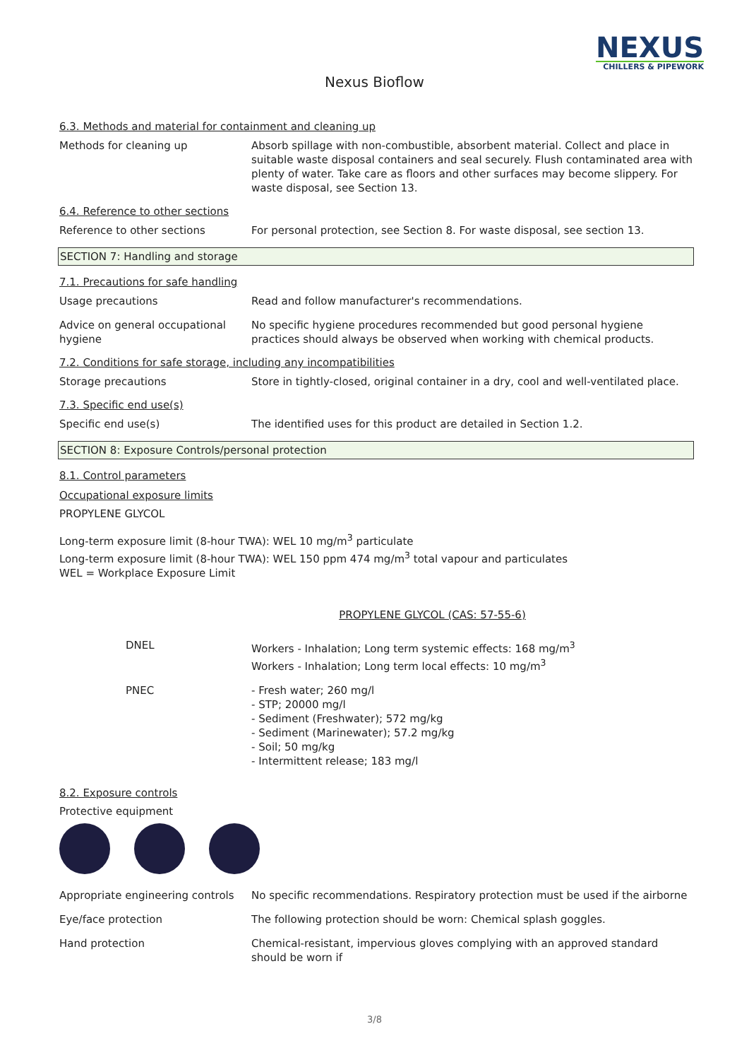NEXUS
CHILLERS & PIPEWORK
Nexus Bioflow
6.3. Methods and material for containment and cleaning up
Methods for cleaning up Absorb spillage with non-combustible, absorbent material. Collect and place in suitable waste disposal containers and seal securely. Flush contaminated area with plenty of water. Take care as floors and other surfaces may become slippery. For waste disposal, see Section 13.
6.4. Reference to other sections
Reference to other sections For personal protection, see Section 8. For waste disposal, see section 13.
SECTION 7: Handling and storage
7.1. Precautions for safe handling
Usage precautions Read and follow manufacturer's recommendations.
Advice on general occupational hygiene
No specific hygiene procedures recommended but good personal hygiene practices should always be observed when working with chemical products.
7.2. Conditions for safe storage, including any incompatibilities
Storage precautions Store in tightly-closed, original container in a dry, cool and well-ventilated place.
7.3. Specific end use(s)
Specific end use(s) The identified uses for this product are detailed in Section 1.2.
SECTION 8: Exposure Controls/personal protection
8.1. Control parameters
Occupational exposure limits
PROPYLENE GLYCOL
Long-term exposure limit (8-hour TWA): WEL 10 mg/m<sup>3</sup> particulate
Long-term exposure limit (8-hour TWA): WEL 150 ppm 474 mg/m<sup>3</sup> total vapour and particulates
WEL = Workplace Exposure Limit
PROPYLENE GLYCOL (CAS: 57-55-6)
DNEL Workers - Inhalation; Long term systemic effects: 168 mg/m<sup>3</sup>
Workers - Inhalation; Long term local effects: 10 mg/m<sup>3</sup>
PNEC - Fresh water; 260 mg/l
- STP; 20000 mg/l
- Sediment (Freshwater); 572 mg/kg
- Sediment (Marinewater); 57.2 mg/kg
- Soil; 50 mg/kg
- Intermittent release; 183 mg/l
8.2. Exposure controls
Protective equipment
Appropriate engineering controls
No specific recommendations. Respiratory protection must be used if the airborne
Eye/face protection The following protection should be worn: Chemical splash goggles.
Hand protection Chemical-resistant, impervious gloves complying with an approved standard should be worn if
3/8